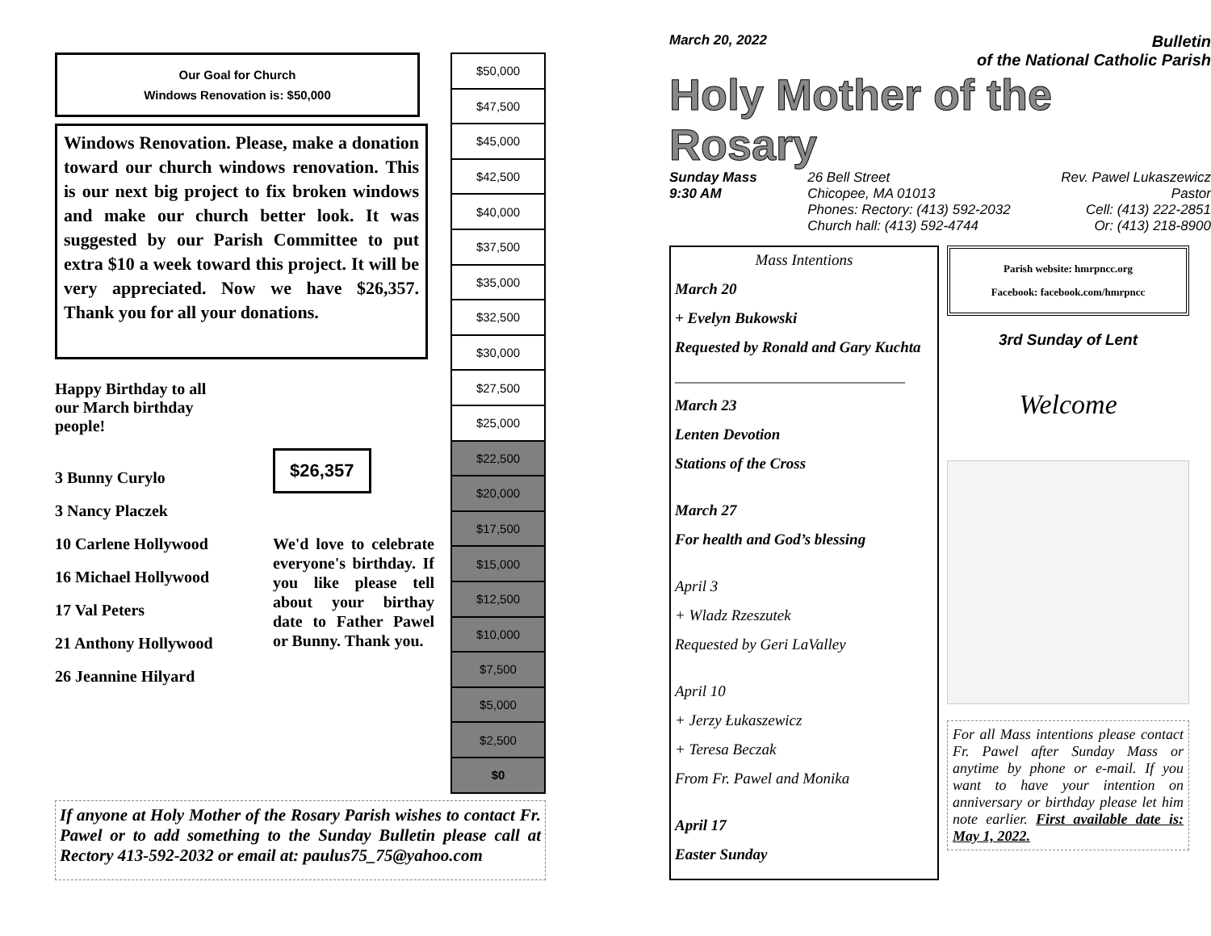Our Goal for Church
Windows Renovation is: $50,000
Windows Renovation. Please, make a donation toward our church windows renovation. This is our next big project to fix broken windows and make our church better look. It was suggested by our Parish Committee to put extra $10 a week toward this project. It will be very appreciated. Now we have $26,357. Thank you for all your donations.
Happy Birthday to all
our March birthday
people!
3 Bunny Curylo
3 Nancy Placzek
10 Carlene Hollywood
16 Michael Hollywood
17 Val Peters
21 Anthony Hollywood
26 Jeannine Hilyard
$26,357
We'd love to celebrate everyone's birthday. If you like please tell about your birthay date to Father Pawel or Bunny. Thank you.
| $50,000 |
| $47,500 |
| $45,000 |
| $42,500 |
| $40,000 |
| $37,500 |
| $35,000 |
| $32,500 |
| $30,000 |
| $27,500 |
| $25,000 |
| $22,500 |
| $20,000 |
| $17,500 |
| $15,000 |
| $12,500 |
| $10,000 |
| $7,500 |
| $5,000 |
| $2,500 |
| $0 |
If anyone at Holy Mother of the Rosary Parish wishes to contact Fr. Pawel or to add something to the Sunday Bulletin please call at Rectory 413-592-2032 or email at: paulus75_75@yahoo.com
March 20, 2022
Bulletin
of the National Catholic Parish
Holy Mother of the Rosary
Sunday Mass
9:30 AM
26 Bell Street
Chicopee, MA 01013
Phones: Rectory: (413) 592-2032
Church hall: (413) 592-4744
Rev. Pawel Lukaszewicz
Pastor
Cell: (413) 222-2851
Or: (413) 218-8900
Mass Intentions
March 20
+ Evelyn Bukowski
Requested by Ronald and Gary Kuchta
______________________________
March 23
Lenten Devotion
Stations of the Cross
March 27
For health and God’s blessing
April 3
+ Wladz Rzeszutek
Requested by Geri LaValley
April 10
+ Jerzy Łukaszewicz
+ Teresa Beczak
From Fr. Pawel and Monika
April 17
Easter Sunday
Parish website: hmrpncc.org
Facebook: facebook.com/hmrpncc
3rd Sunday of Lent
Welcome
For all Mass intentions please contact Fr. Pawel after Sunday Mass or anytime by phone or e-mail. If you want to have your intention on anniversary or birthday please let him note earlier. First available date is: May 1, 2022.